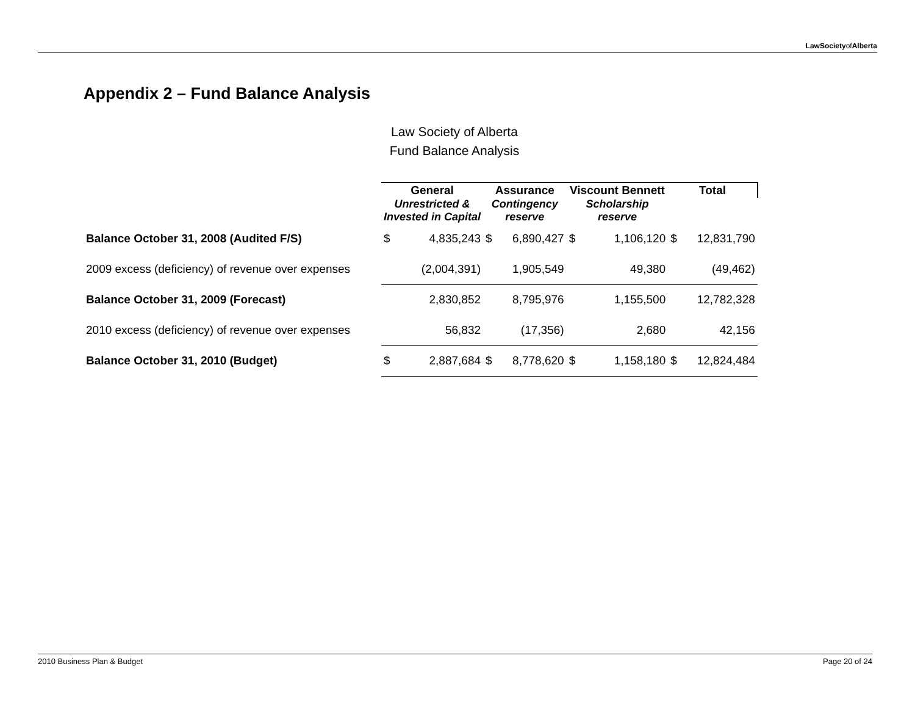LawSocietyofAlberta
Appendix 2 – Fund Balance Analysis
Law Society of Alberta
Fund Balance Analysis
| | General | | Assurance | | Viscount Bennett | | Total | |
| | Unrestricted & Invested in Capital | | Contingency reserve | | Scholarship reserve | | | |
| Balance October 31, 2008 (Audited F/S) | $ | 4,835,243 | $ | 6,890,427 | $ | 1,106,120 | $ | 12,831,790 |
| 2009 excess (deficiency) of revenue over expenses | | (2,004,391) | | 1,905,549 | | 49,380 | | (49,462) |
| Balance October 31, 2009 (Forecast) | | 2,830,852 | | 8,795,976 | | 1,155,500 | | 12,782,328 |
| 2010 excess (deficiency) of revenue over expenses | | 56,832 | | (17,356) | | 2,680 | | 42,156 |
| Balance October 31, 2010 (Budget) | $ | 2,887,684 | $ | 8,778,620 | $ | 1,158,180 | $ | 12,824,484 |
2010 Business Plan & Budget Page 20 of 24